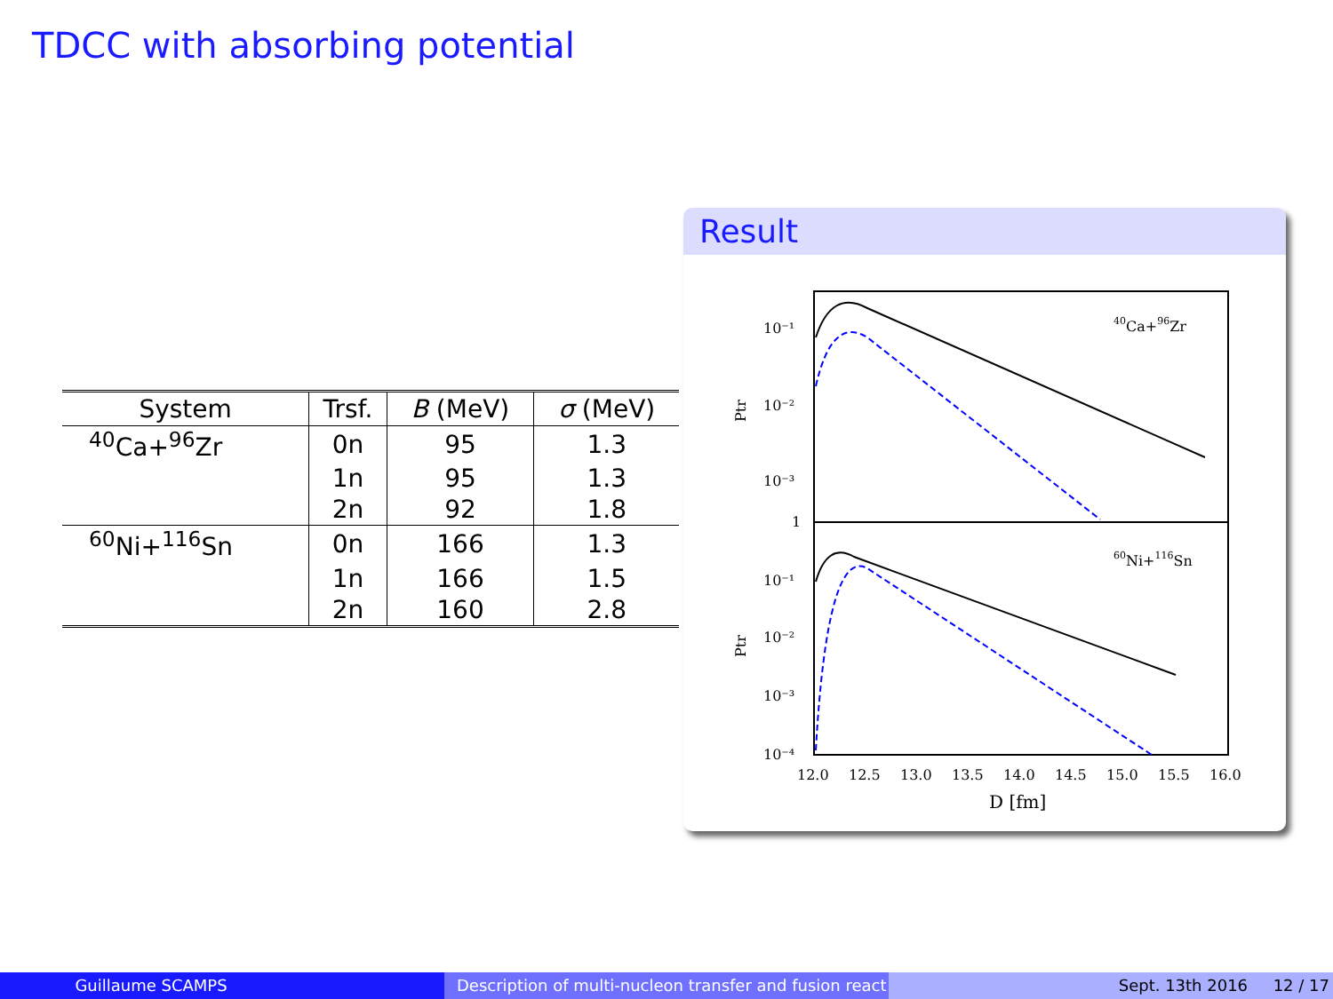TDCC with absorbing potential
| System | Trsf. | B (MeV) | σ (MeV) |
| --- | --- | --- | --- |
| <sup>40</sup>Ca+<sup>96</sup>Zr | 0n | 95 | 1.3 |
| | 1n | 95 | 1.3 |
| | 2n | 92 | 1.8 |
| <sup>60</sup>Ni+<sup>116</sup>Sn | 0n | 166 | 1.3 |
| | 1n | 166 | 1.5 |
| | 2n | 160 | 2.8 |
Result
10⁻¹
10⁻²
10⁻³
1
10⁻¹
10⁻²
10⁻³
10⁻⁴
40Ca+96Zr
60Ni+116Sn
Ptr
Ptr
12.0
12.5
13.0
13.5
14.0
14.5
15.0
15.5
16.0
D [fm]
Guillaume SCAMPS Description of multi-nucleon transfer and fusion react Sept. 13th 2016 12 / 17